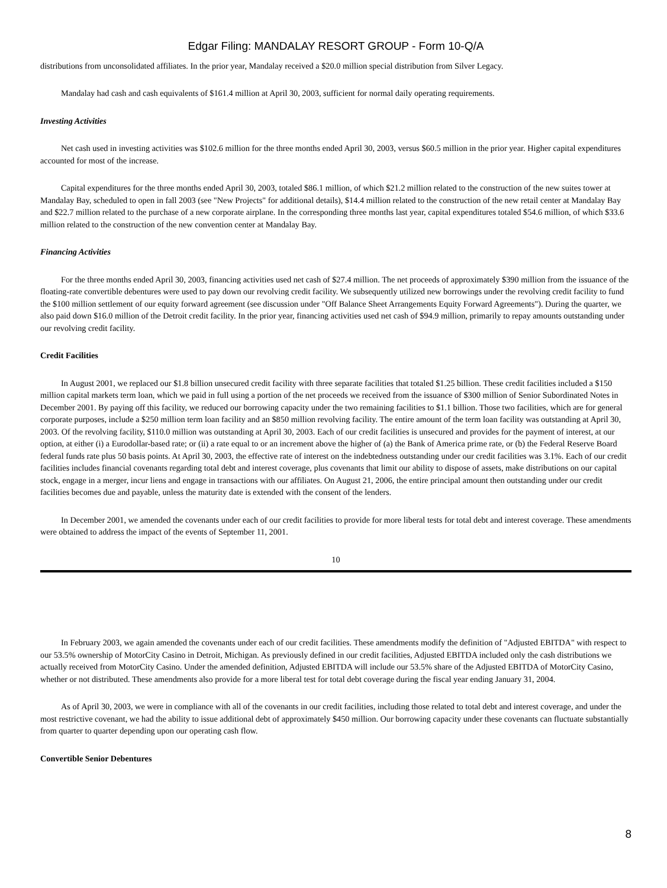Edgar Filing: MANDALAY RESORT GROUP - Form 10-Q/A
distributions from unconsolidated affiliates. In the prior year, Mandalay received a $20.0 million special distribution from Silver Legacy.
Mandalay had cash and cash equivalents of $161.4 million at April 30, 2003, sufficient for normal daily operating requirements.
Investing Activities
Net cash used in investing activities was $102.6 million for the three months ended April 30, 2003, versus $60.5 million in the prior year. Higher capital expenditures accounted for most of the increase.
Capital expenditures for the three months ended April 30, 2003, totaled $86.1 million, of which $21.2 million related to the construction of the new suites tower at Mandalay Bay, scheduled to open in fall 2003 (see "New Projects" for additional details), $14.4 million related to the construction of the new retail center at Mandalay Bay and $22.7 million related to the purchase of a new corporate airplane. In the corresponding three months last year, capital expenditures totaled $54.6 million, of which $33.6 million related to the construction of the new convention center at Mandalay Bay.
Financing Activities
For the three months ended April 30, 2003, financing activities used net cash of $27.4 million. The net proceeds of approximately $390 million from the issuance of the floating-rate convertible debentures were used to pay down our revolving credit facility. We subsequently utilized new borrowings under the revolving credit facility to fund the $100 million settlement of our equity forward agreement (see discussion under "Off Balance Sheet Arrangements Equity Forward Agreements"). During the quarter, we also paid down $16.0 million of the Detroit credit facility. In the prior year, financing activities used net cash of $94.9 million, primarily to repay amounts outstanding under our revolving credit facility.
Credit Facilities
In August 2001, we replaced our $1.8 billion unsecured credit facility with three separate facilities that totaled $1.25 billion. These credit facilities included a $150 million capital markets term loan, which we paid in full using a portion of the net proceeds we received from the issuance of $300 million of Senior Subordinated Notes in December 2001. By paying off this facility, we reduced our borrowing capacity under the two remaining facilities to $1.1 billion. Those two facilities, which are for general corporate purposes, include a $250 million term loan facility and an $850 million revolving facility. The entire amount of the term loan facility was outstanding at April 30, 2003. Of the revolving facility, $110.0 million was outstanding at April 30, 2003. Each of our credit facilities is unsecured and provides for the payment of interest, at our option, at either (i) a Eurodollar-based rate; or (ii) a rate equal to or an increment above the higher of (a) the Bank of America prime rate, or (b) the Federal Reserve Board federal funds rate plus 50 basis points. At April 30, 2003, the effective rate of interest on the indebtedness outstanding under our credit facilities was 3.1%. Each of our credit facilities includes financial covenants regarding total debt and interest coverage, plus covenants that limit our ability to dispose of assets, make distributions on our capital stock, engage in a merger, incur liens and engage in transactions with our affiliates. On August 21, 2006, the entire principal amount then outstanding under our credit facilities becomes due and payable, unless the maturity date is extended with the consent of the lenders.
In December 2001, we amended the covenants under each of our credit facilities to provide for more liberal tests for total debt and interest coverage. These amendments were obtained to address the impact of the events of September 11, 2001.
10
In February 2003, we again amended the covenants under each of our credit facilities. These amendments modify the definition of "Adjusted EBITDA" with respect to our 53.5% ownership of MotorCity Casino in Detroit, Michigan. As previously defined in our credit facilities, Adjusted EBITDA included only the cash distributions we actually received from MotorCity Casino. Under the amended definition, Adjusted EBITDA will include our 53.5% share of the Adjusted EBITDA of MotorCity Casino, whether or not distributed. These amendments also provide for a more liberal test for total debt coverage during the fiscal year ending January 31, 2004.
As of April 30, 2003, we were in compliance with all of the covenants in our credit facilities, including those related to total debt and interest coverage, and under the most restrictive covenant, we had the ability to issue additional debt of approximately $450 million. Our borrowing capacity under these covenants can fluctuate substantially from quarter to quarter depending upon our operating cash flow.
Convertible Senior Debentures
8